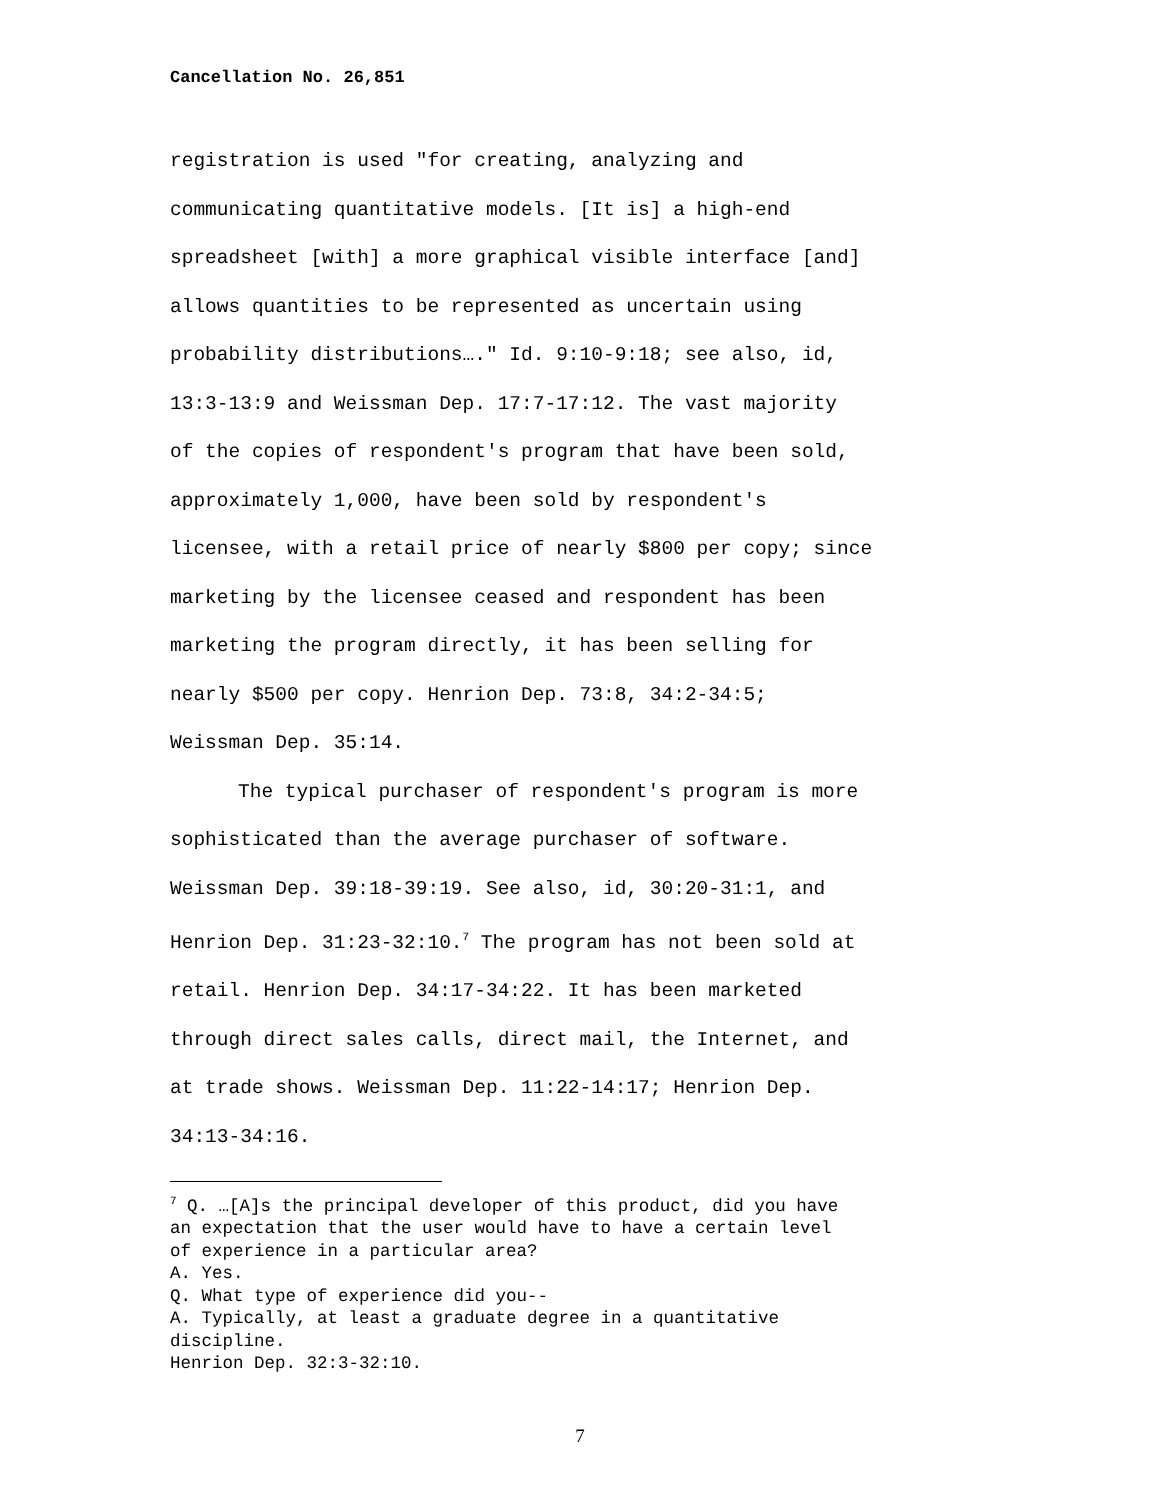Cancellation No. 26,851
registration is used "for creating, analyzing and
communicating quantitative models. [It is] a high-end
spreadsheet [with] a more graphical visible interface [and]
allows quantities to be represented as uncertain using
probability distributions…." Id. 9:10-9:18; see also, id,
13:3-13:9 and Weissman Dep. 17:7-17:12. The vast majority
of the copies of respondent's program that have been sold,
approximately 1,000, have been sold by respondent's
licensee, with a retail price of nearly $800 per copy; since
marketing by the licensee ceased and respondent has been
marketing the program directly, it has been selling for
nearly $500 per copy. Henrion Dep. 73:8, 34:2-34:5;
Weissman Dep. 35:14.
The typical purchaser of respondent's program is more
sophisticated than the average purchaser of software.
Weissman Dep. 39:18-39:19. See also, id, 30:20-31:1, and
Henrion Dep. 31:23-32:10.<sup>7</sup> The program has not been sold at
retail. Henrion Dep. 34:17-34:22. It has been marketed
through direct sales calls, direct mail, the Internet, and
at trade shows. Weissman Dep. 11:22-14:17; Henrion Dep.
34:13-34:16.
<sup>7</sup> Q. …[A]s the principal developer of this product, did you have
an expectation that the user would have to have a certain level
of experience in a particular area?
A. Yes.
Q. What type of experience did you--
A. Typically, at least a graduate degree in a quantitative
discipline.
Henrion Dep. 32:3-32:10.
7